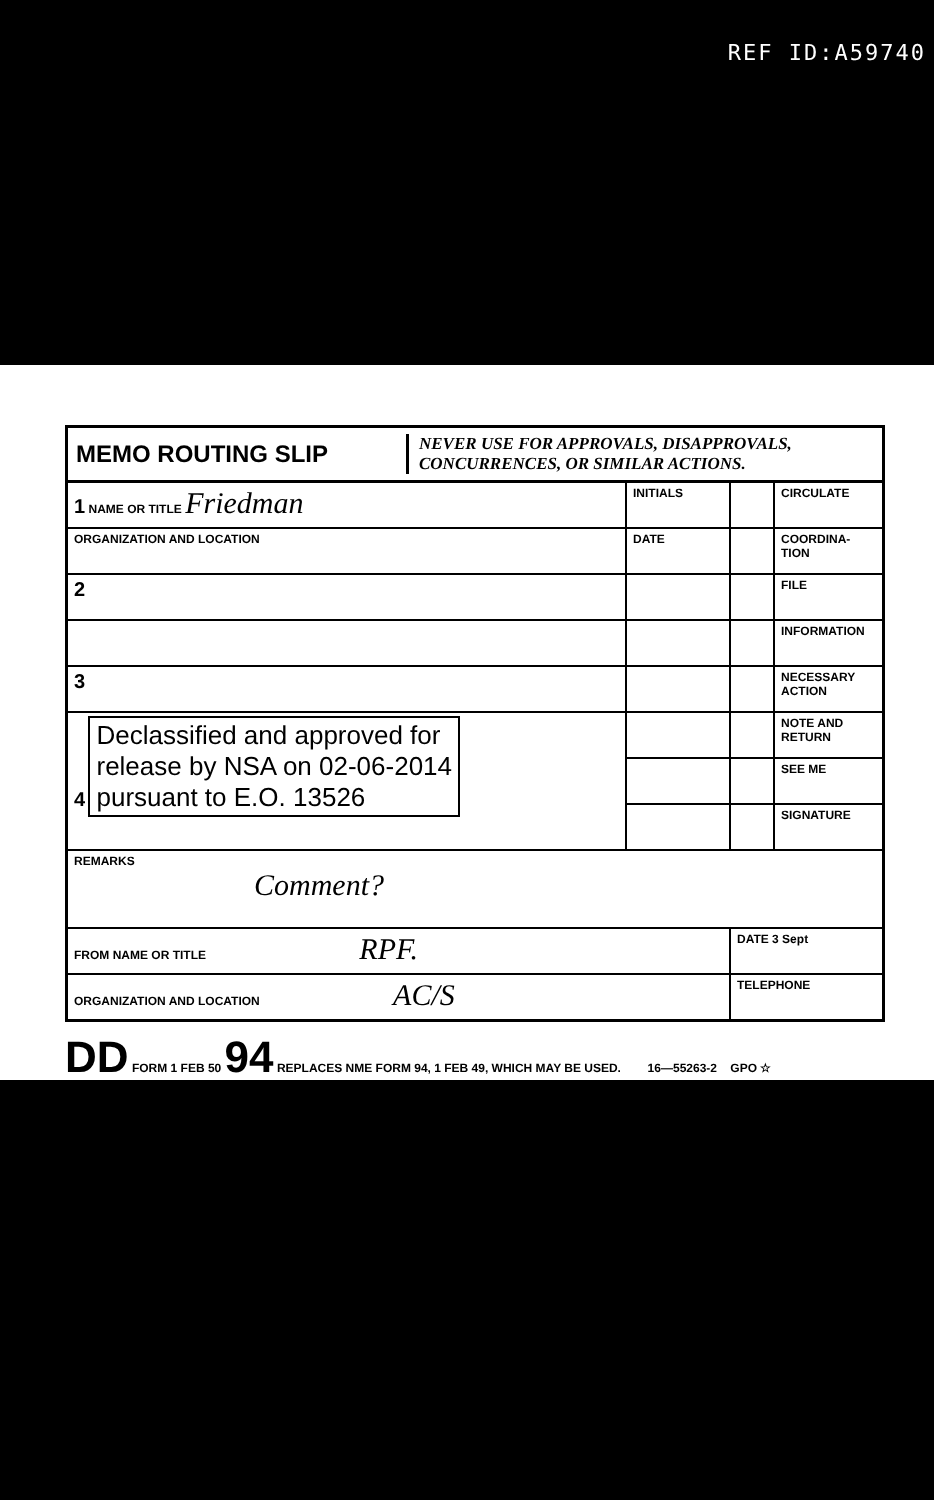REF ID:A59740
MEMO ROUTING SLIP
NEVER USE FOR APPROVALS, DISAPPROVALS,
CONCURRENCES, OR SIMILAR ACTIONS.
| 1 NAME OR TITLE Friedman | INITIALS | | CIRCULATE |
| ORGANIZATION AND LOCATION | DATE | | COORDINA- TION |
| 2 | | | FILE |
| | | | INFORMATION |
| 3 | | | NECESSARY ACTION |
| 4 Declassified and approved for release by NSA on 02-06-2014 pursuant to E.O. 13526 | | | NOTE AND RETURN |
| | | | SEE ME |
| | | | SIGNATURE |
| REMARKS Comment? | | | |
| FROM NAME OR TITLE RPF. | | DATE 3 Sept | |
| ORGANIZATION AND LOCATION AC/S | | TELEPHONE | |
DD FORM 1 FEB 50 94 REPLACES NME FORM 94, 1 FEB 49, WHICH MAY BE USED. 16—55263-2 GPO ☆